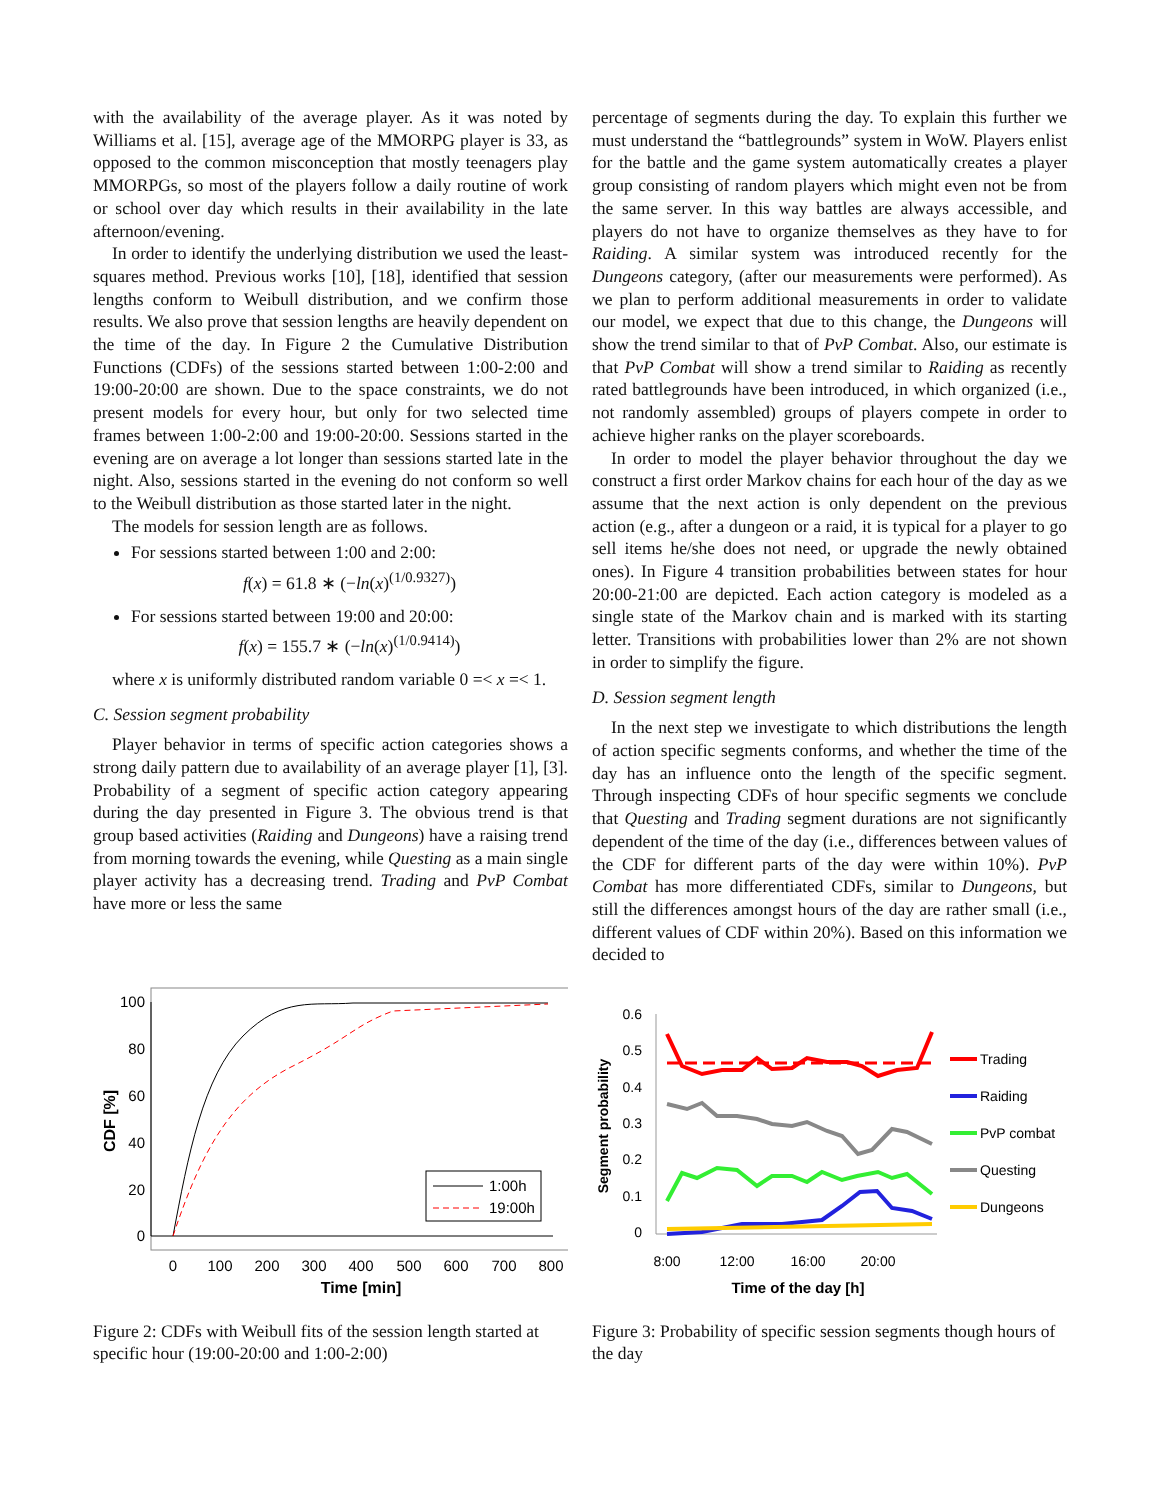with the availability of the average player. As it was noted by Williams et al. [15], average age of the MMORPG player is 33, as opposed to the common misconception that mostly teenagers play MMORPGs, so most of the players follow a daily routine of work or school over day which results in their availability in the late afternoon/evening.
In order to identify the underlying distribution we used the least-squares method. Previous works [10], [18], identified that session lengths conform to Weibull distribution, and we confirm those results. We also prove that session lengths are heavily dependent on the time of the day. In Figure 2 the Cumulative Distribution Functions (CDFs) of the sessions started between 1:00-2:00 and 19:00-20:00 are shown. Due to the space constraints, we do not present models for every hour, but only for two selected time frames between 1:00-2:00 and 19:00-20:00. Sessions started in the evening are on average a lot longer than sessions started late in the night. Also, sessions started in the evening do not conform so well to the Weibull distribution as those started later in the night.
The models for session length are as follows.
For sessions started between 1:00 and 2:00:
f(x) = 61.8 ∗ (−ln(x)<sup>(1/0.9327)</sup>)
For sessions started between 19:00 and 20:00:
f(x) = 155.7 ∗ (−ln(x)<sup>(1/0.9414)</sup>)
where x is uniformly distributed random variable 0 =< x =< 1.
C. Session segment probability
Player behavior in terms of specific action categories shows a strong daily pattern due to availability of an average player [1], [3]. Probability of a segment of specific action category appearing during the day presented in Figure 3. The obvious trend is that group based activities (Raiding and Dungeons) have a raising trend from morning towards the evening, while Questing as a main single player activity has a decreasing trend. Trading and PvP Combat have more or less the same
percentage of segments during the day. To explain this further we must understand the “battlegrounds” system in WoW. Players enlist for the battle and the game system automatically creates a player group consisting of random players which might even not be from the same server. In this way battles are always accessible, and players do not have to organize themselves as they have to for Raiding. A similar system was introduced recently for the Dungeons category, (after our measurements were performed). As we plan to perform additional measurements in order to validate our model, we expect that due to this change, the Dungeons will show the trend similar to that of PvP Combat. Also, our estimate is that PvP Combat will show a trend similar to Raiding as recently rated battlegrounds have been introduced, in which organized (i.e., not randomly assembled) groups of players compete in order to achieve higher ranks on the player scoreboards.
In order to model the player behavior throughout the day we construct a first order Markov chains for each hour of the day as we assume that the next action is only dependent on the previous action (e.g., after a dungeon or a raid, it is typical for a player to go sell items he/she does not need, or upgrade the newly obtained ones). In Figure 4 transition probabilities between states for hour 20:00-21:00 are depicted. Each action category is modeled as a single state of the Markov chain and is marked with its starting letter. Transitions with probabilities lower than 2% are not shown in order to simplify the figure.
D. Session segment length
In the next step we investigate to which distributions the length of action specific segments conforms, and whether the time of the day has an influence onto the length of the specific segment. Through inspecting CDFs of hour specific segments we conclude that Questing and Trading segment durations are not significantly dependent of the time of the day (i.e., differences between values of the CDF for different parts of the day were within 10%). PvP Combat has more differentiated CDFs, similar to Dungeons, but still the differences amongst hours of the day are rather small (i.e., different values of CDF within 20%). Based on this information we decided to
100
80
60
40
20
0
0
100
200
300
400
500
600
700
800
Time [min]
CDF [%]
1:00h
19:00h
Figure 2: CDFs with Weibull fits of the session length started at specific hour (19:00-20:00 and 1:00-2:00)
0.6
0.5
0.4
0.3
0.2
0.1
0
8:00
12:00
16:00
20:00
Time of the day [h]
Segment probability
Trading
Raiding
PvP combat
Questing
Dungeons
Figure 3: Probability of specific session segments though hours of the day